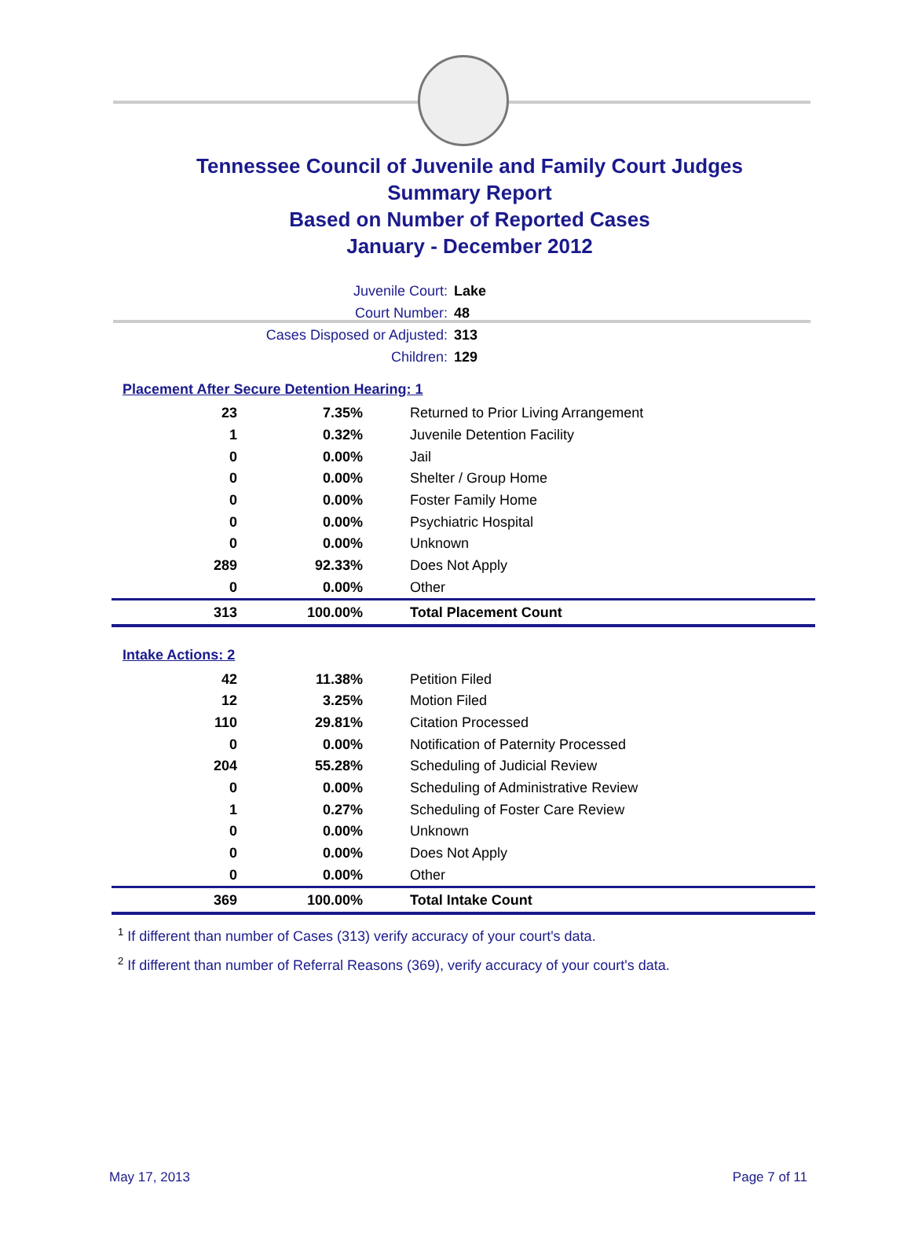Tennessee Council of Juvenile and Family Court Judges
Summary Report
Based on Number of Reported Cases
January - December 2012
Juvenile Court: Lake
Court Number: 48
Cases Disposed or Adjusted: 313
Children: 129
Placement After Secure Detention Hearing: 1
| 23 | 7.35% | Returned to Prior Living Arrangement |
| 1 | 0.32% | Juvenile Detention Facility |
| 0 | 0.00% | Jail |
| 0 | 0.00% | Shelter / Group Home |
| 0 | 0.00% | Foster Family Home |
| 0 | 0.00% | Psychiatric Hospital |
| 0 | 0.00% | Unknown |
| 289 | 92.33% | Does Not Apply |
| 0 | 0.00% | Other |
| 313 | 100.00% | Total Placement Count |
Intake Actions: 2
| 42 | 11.38% | Petition Filed |
| 12 | 3.25% | Motion Filed |
| 110 | 29.81% | Citation Processed |
| 0 | 0.00% | Notification of Paternity Processed |
| 204 | 55.28% | Scheduling of Judicial Review |
| 0 | 0.00% | Scheduling of Administrative Review |
| 1 | 0.27% | Scheduling of Foster Care Review |
| 0 | 0.00% | Unknown |
| 0 | 0.00% | Does Not Apply |
| 0 | 0.00% | Other |
| 369 | 100.00% | Total Intake Count |
<sup>1</sup> If different than number of Cases (313) verify accuracy of your court's data.
<sup>2</sup> If different than number of Referral Reasons (369), verify accuracy of your court's data.
May 17, 2013 Page 7 of 11